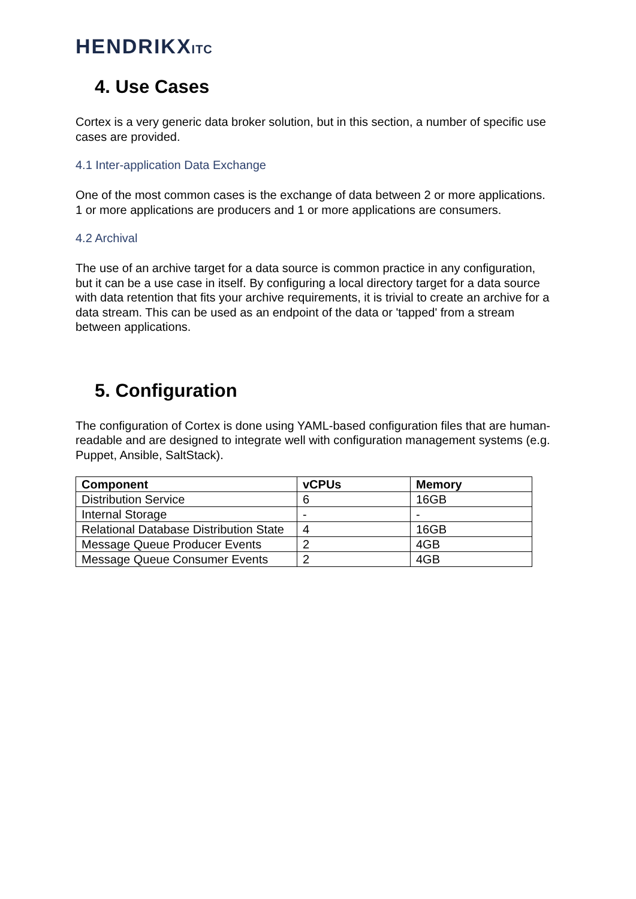HENDRIKXITC
4. Use Cases
Cortex is a very generic data broker solution, but in this section, a number of specific use cases are provided.
4.1 Inter-application Data Exchange
One of the most common cases is the exchange of data between 2 or more applications. 1 or more applications are producers and 1 or more applications are consumers.
4.2 Archival
The use of an archive target for a data source is common practice in any configuration, but it can be a use case in itself. By configuring a local directory target for a data source with data retention that fits your archive requirements, it is trivial to create an archive for a data stream. This can be used as an endpoint of the data or 'tapped' from a stream between applications.
5. Configuration
The configuration of Cortex is done using YAML-based configuration files that are human-readable and are designed to integrate well with configuration management systems (e.g. Puppet, Ansible, SaltStack).
| Component | vCPUs | Memory |
| --- | --- | --- |
| Distribution Service | 6 | 16GB |
| Internal Storage | - | - |
| Relational Database Distribution State | 4 | 16GB |
| Message Queue Producer Events | 2 | 4GB |
| Message Queue Consumer Events | 2 | 4GB |